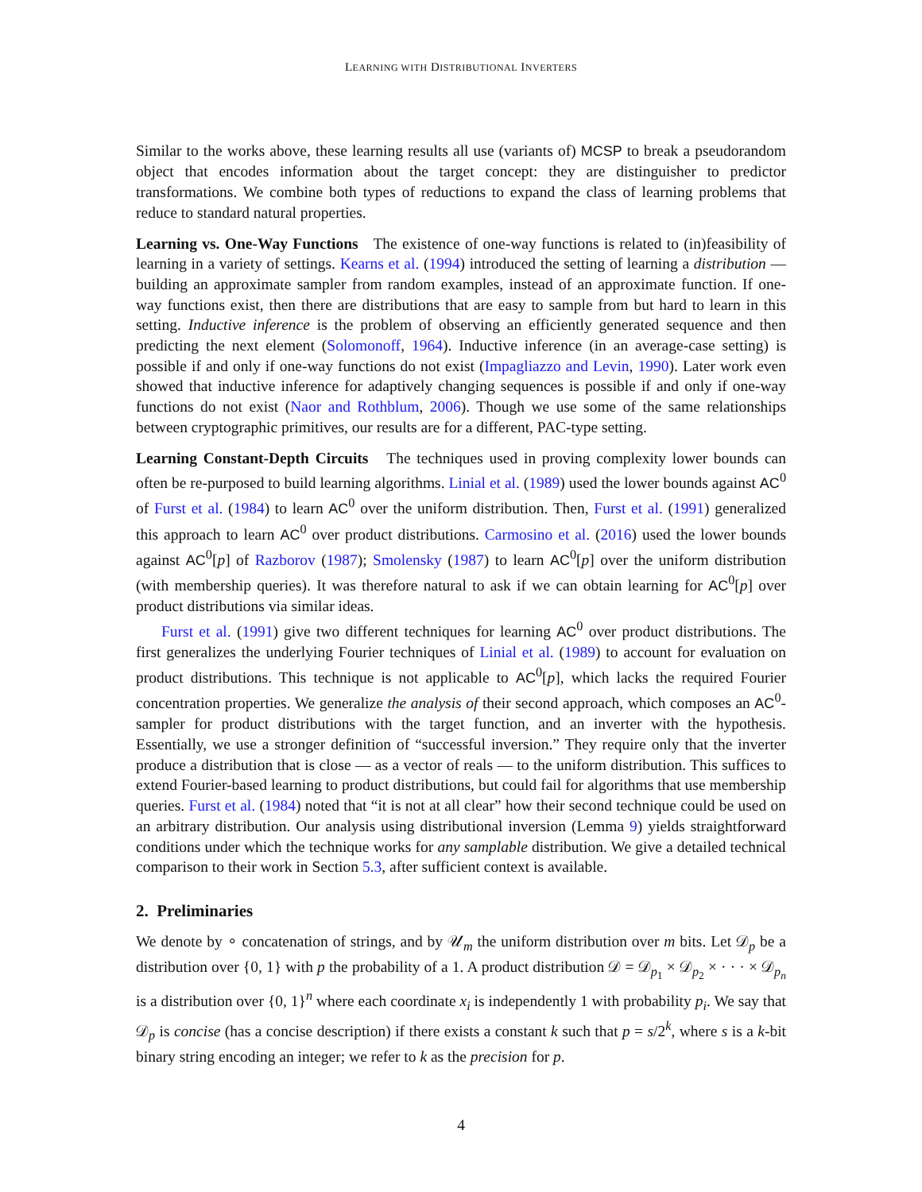LEARNING WITH DISTRIBUTIONAL INVERTERS
Similar to the works above, these learning results all use (variants of) MCSP to break a pseudorandom object that encodes information about the target concept: they are distinguisher to predictor transformations. We combine both types of reductions to expand the class of learning problems that reduce to standard natural properties.
Learning vs. One-Way Functions The existence of one-way functions is related to (in)feasibility of learning in a variety of settings. Kearns et al. (1994) introduced the setting of learning a distribution — building an approximate sampler from random examples, instead of an approximate function. If one-way functions exist, then there are distributions that are easy to sample from but hard to learn in this setting. Inductive inference is the problem of observing an efficiently generated sequence and then predicting the next element (Solomonoff, 1964). Inductive inference (in an average-case setting) is possible if and only if one-way functions do not exist (Impagliazzo and Levin, 1990). Later work even showed that inductive inference for adaptively changing sequences is possible if and only if one-way functions do not exist (Naor and Rothblum, 2006). Though we use some of the same relationships between cryptographic primitives, our results are for a different, PAC-type setting.
Learning Constant-Depth Circuits The techniques used in proving complexity lower bounds can often be re-purposed to build learning algorithms. Linial et al. (1989) used the lower bounds against AC<sup>0</sup> of Furst et al. (1984) to learn AC<sup>0</sup> over the uniform distribution. Then, Furst et al. (1991) generalized this approach to learn AC<sup>0</sup> over product distributions. Carmosino et al. (2016) used the lower bounds against AC<sup>0</sup>[p] of Razborov (1987); Smolensky (1987) to learn AC<sup>0</sup>[p] over the uniform distribution (with membership queries). It was therefore natural to ask if we can obtain learning for AC<sup>0</sup>[p] over product distributions via similar ideas.
Furst et al. (1991) give two different techniques for learning AC<sup>0</sup> over product distributions. The first generalizes the underlying Fourier techniques of Linial et al. (1989) to account for evaluation on product distributions. This technique is not applicable to AC<sup>0</sup>[p], which lacks the required Fourier concentration properties. We generalize the analysis of their second approach, which composes an AC<sup>0</sup>-sampler for product distributions with the target function, and an inverter with the hypothesis. Essentially, we use a stronger definition of “successful inversion.” They require only that the inverter produce a distribution that is close — as a vector of reals — to the uniform distribution. This suffices to extend Fourier-based learning to product distributions, but could fail for algorithms that use membership queries. Furst et al. (1984) noted that “it is not at all clear” how their second technique could be used on an arbitrary distribution. Our analysis using distributional inversion (Lemma 9) yields straightforward conditions under which the technique works for any samplable distribution. We give a detailed technical comparison to their work in Section 5.3, after sufficient context is available.
2. Preliminaries
We denote by ∘ concatenation of strings, and by 𝒰<sub>m</sub> the uniform distribution over m bits. Let 𝒟<sub>p</sub> be a distribution over {0, 1} with p the probability of a 1. A product distribution 𝒟 = 𝒟<sub>p<sub>1</sub></sub> × 𝒟<sub>p<sub>2</sub></sub> × · · · × 𝒟<sub>p<sub>n</sub></sub> is a distribution over {0, 1}<sup>n</sup> where each coordinate x<sub>i</sub> is independently 1 with probability p<sub>i</sub>. We say that 𝒟<sub>p</sub> is concise (has a concise description) if there exists a constant k such that p = s/2<sup>k</sup>, where s is a k-bit binary string encoding an integer; we refer to k as the precision for p.
4